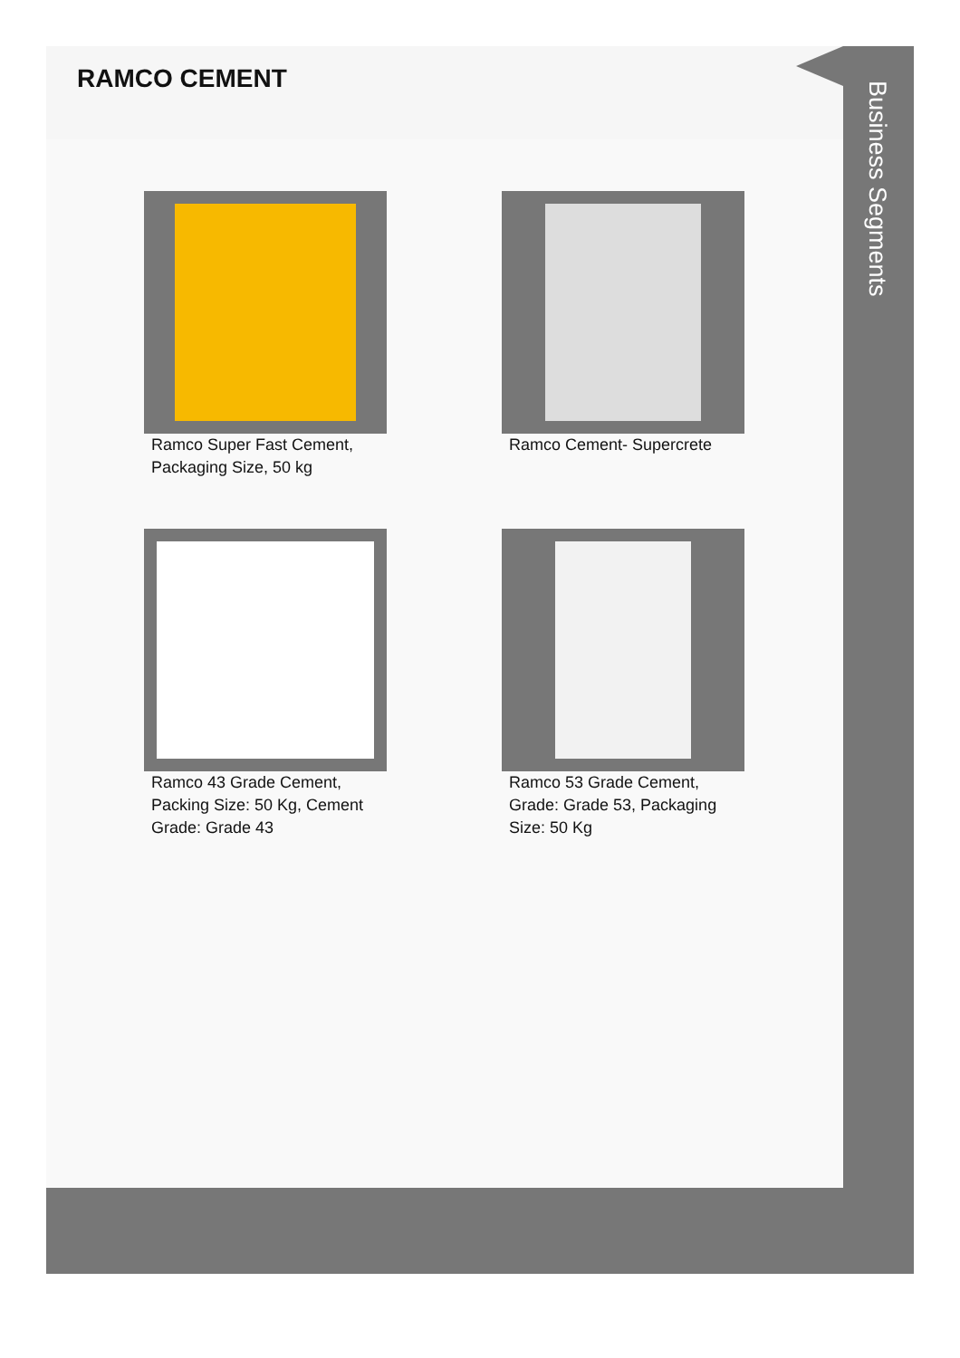RAMCO CEMENT
Ramco Super Fast Cement, Packaging Size, 50 kg
Ramco Cement- Supercrete
Ramco 43 Grade Cement, Packing Size: 50 Kg, Cement Grade: Grade 43
Ramco 53 Grade Cement, Grade: Grade 53, Packaging Size: 50 Kg
Business Segments